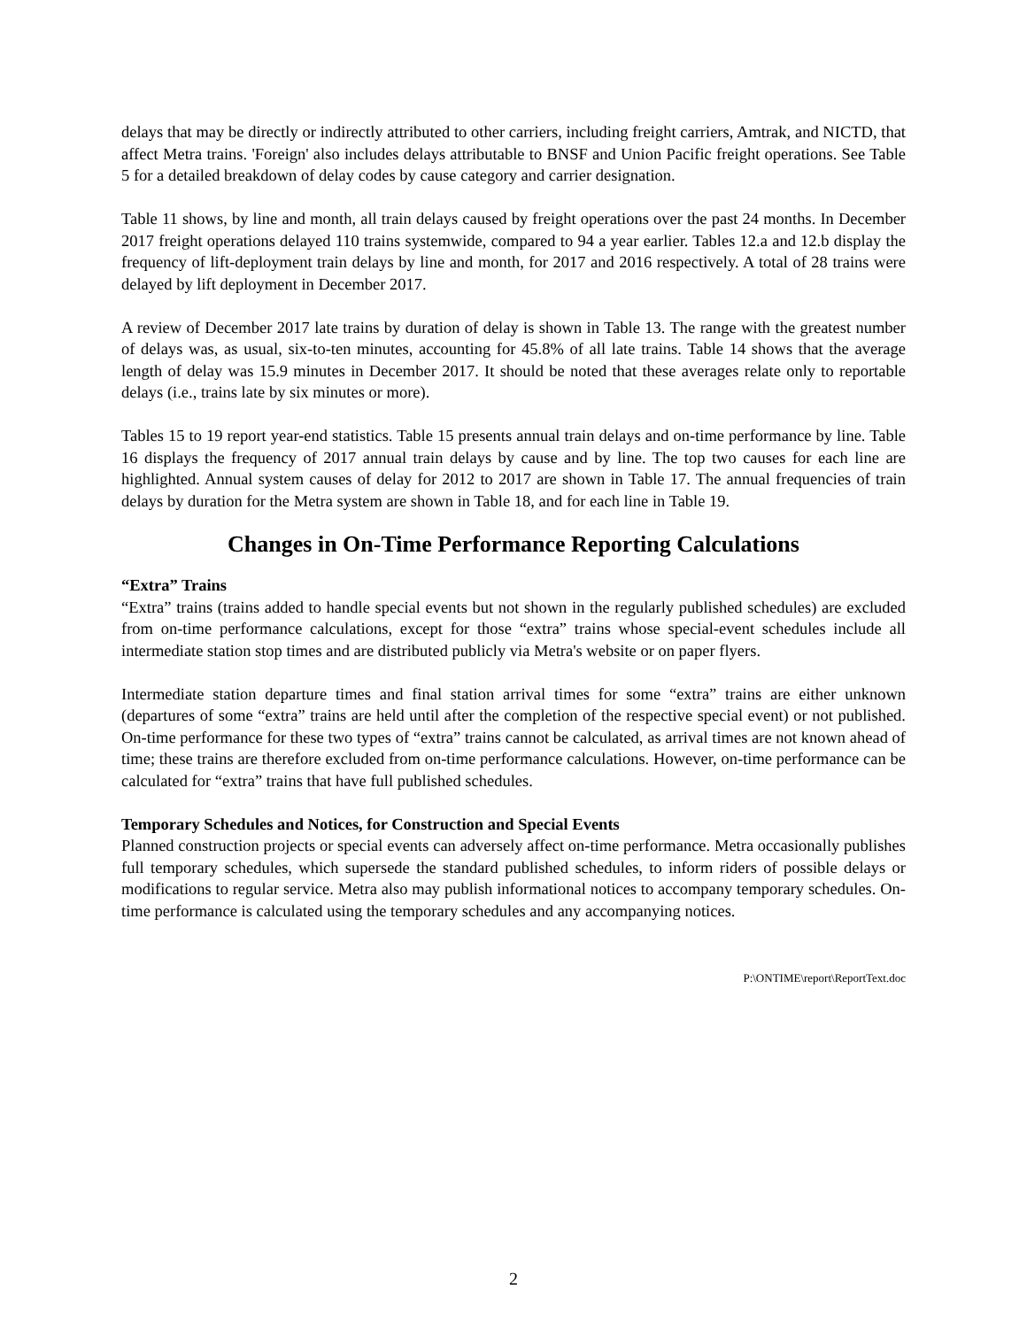delays that may be directly or indirectly attributed to other carriers, including freight carriers, Amtrak, and NICTD, that affect Metra trains. 'Foreign' also includes delays attributable to BNSF and Union Pacific freight operations. See Table 5 for a detailed breakdown of delay codes by cause category and carrier designation.
Table 11 shows, by line and month, all train delays caused by freight operations over the past 24 months. In December 2017 freight operations delayed 110 trains systemwide, compared to 94 a year earlier. Tables 12.a and 12.b display the frequency of lift-deployment train delays by line and month, for 2017 and 2016 respectively. A total of 28 trains were delayed by lift deployment in December 2017.
A review of December 2017 late trains by duration of delay is shown in Table 13. The range with the greatest number of delays was, as usual, six-to-ten minutes, accounting for 45.8% of all late trains. Table 14 shows that the average length of delay was 15.9 minutes in December 2017. It should be noted that these averages relate only to reportable delays (i.e., trains late by six minutes or more).
Tables 15 to 19 report year-end statistics. Table 15 presents annual train delays and on-time performance by line. Table 16 displays the frequency of 2017 annual train delays by cause and by line. The top two causes for each line are highlighted. Annual system causes of delay for 2012 to 2017 are shown in Table 17. The annual frequencies of train delays by duration for the Metra system are shown in Table 18, and for each line in Table 19.
Changes in On-Time Performance Reporting Calculations
“Extra” Trains
“Extra” trains (trains added to handle special events but not shown in the regularly published schedules) are excluded from on-time performance calculations, except for those “extra” trains whose special-event schedules include all intermediate station stop times and are distributed publicly via Metra's website or on paper flyers.
Intermediate station departure times and final station arrival times for some “extra” trains are either unknown (departures of some “extra” trains are held until after the completion of the respective special event) or not published. On-time performance for these two types of “extra” trains cannot be calculated, as arrival times are not known ahead of time; these trains are therefore excluded from on-time performance calculations. However, on-time performance can be calculated for “extra” trains that have full published schedules.
Temporary Schedules and Notices, for Construction and Special Events
Planned construction projects or special events can adversely affect on-time performance. Metra occasionally publishes full temporary schedules, which supersede the standard published schedules, to inform riders of possible delays or modifications to regular service. Metra also may publish informational notices to accompany temporary schedules. On-time performance is calculated using the temporary schedules and any accompanying notices.
P:\ONTIME\report\ReportText.doc
2